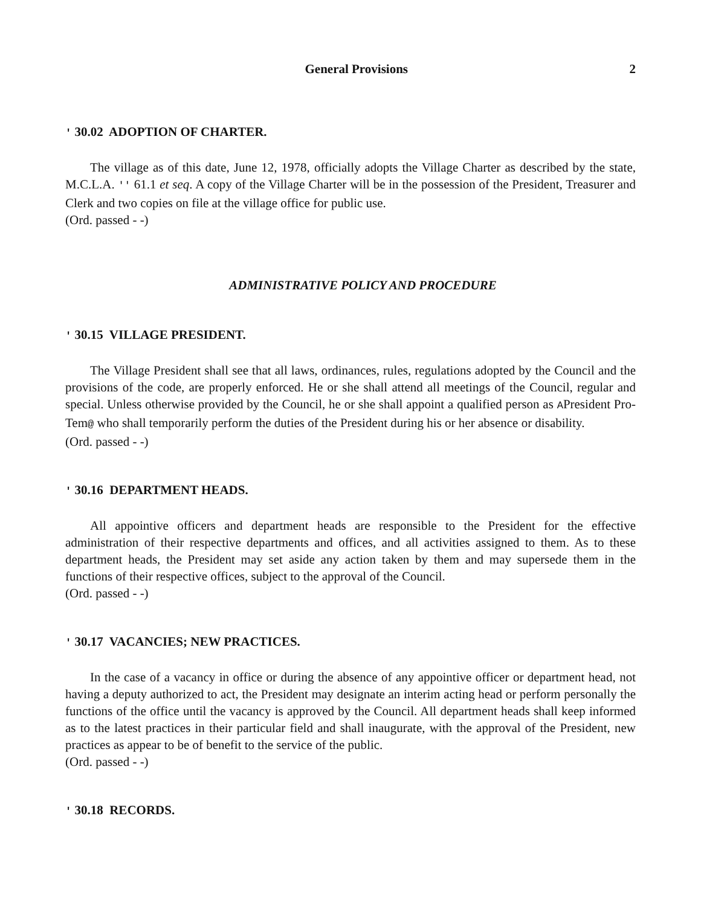General Provisions 2
' 30.02 ADOPTION OF CHARTER.
The village as of this date, June 12, 1978, officially adopts the Village Charter as described by the state, M.C.L.A. '' 61.1 et seq. A copy of the Village Charter will be in the possession of the President, Treasurer and Clerk and two copies on file at the village office for public use.
(Ord. passed - -)
ADMINISTRATIVE POLICY AND PROCEDURE
' 30.15 VILLAGE PRESIDENT.
The Village President shall see that all laws, ordinances, rules, regulations adopted by the Council and the provisions of the code, are properly enforced. He or she shall attend all meetings of the Council, regular and special. Unless otherwise provided by the Council, he or she shall appoint a qualified person as APresident Pro-Tem@ who shall temporarily perform the duties of the President during his or her absence or disability.
(Ord. passed - -)
' 30.16 DEPARTMENT HEADS.
All appointive officers and department heads are responsible to the President for the effective administration of their respective departments and offices, and all activities assigned to them. As to these department heads, the President may set aside any action taken by them and may supersede them in the functions of their respective offices, subject to the approval of the Council.
(Ord. passed - -)
' 30.17 VACANCIES; NEW PRACTICES.
In the case of a vacancy in office or during the absence of any appointive officer or department head, not having a deputy authorized to act, the President may designate an interim acting head or perform personally the functions of the office until the vacancy is approved by the Council. All department heads shall keep informed as to the latest practices in their particular field and shall inaugurate, with the approval of the President, new practices as appear to be of benefit to the service of the public.
(Ord. passed - -)
' 30.18 RECORDS.